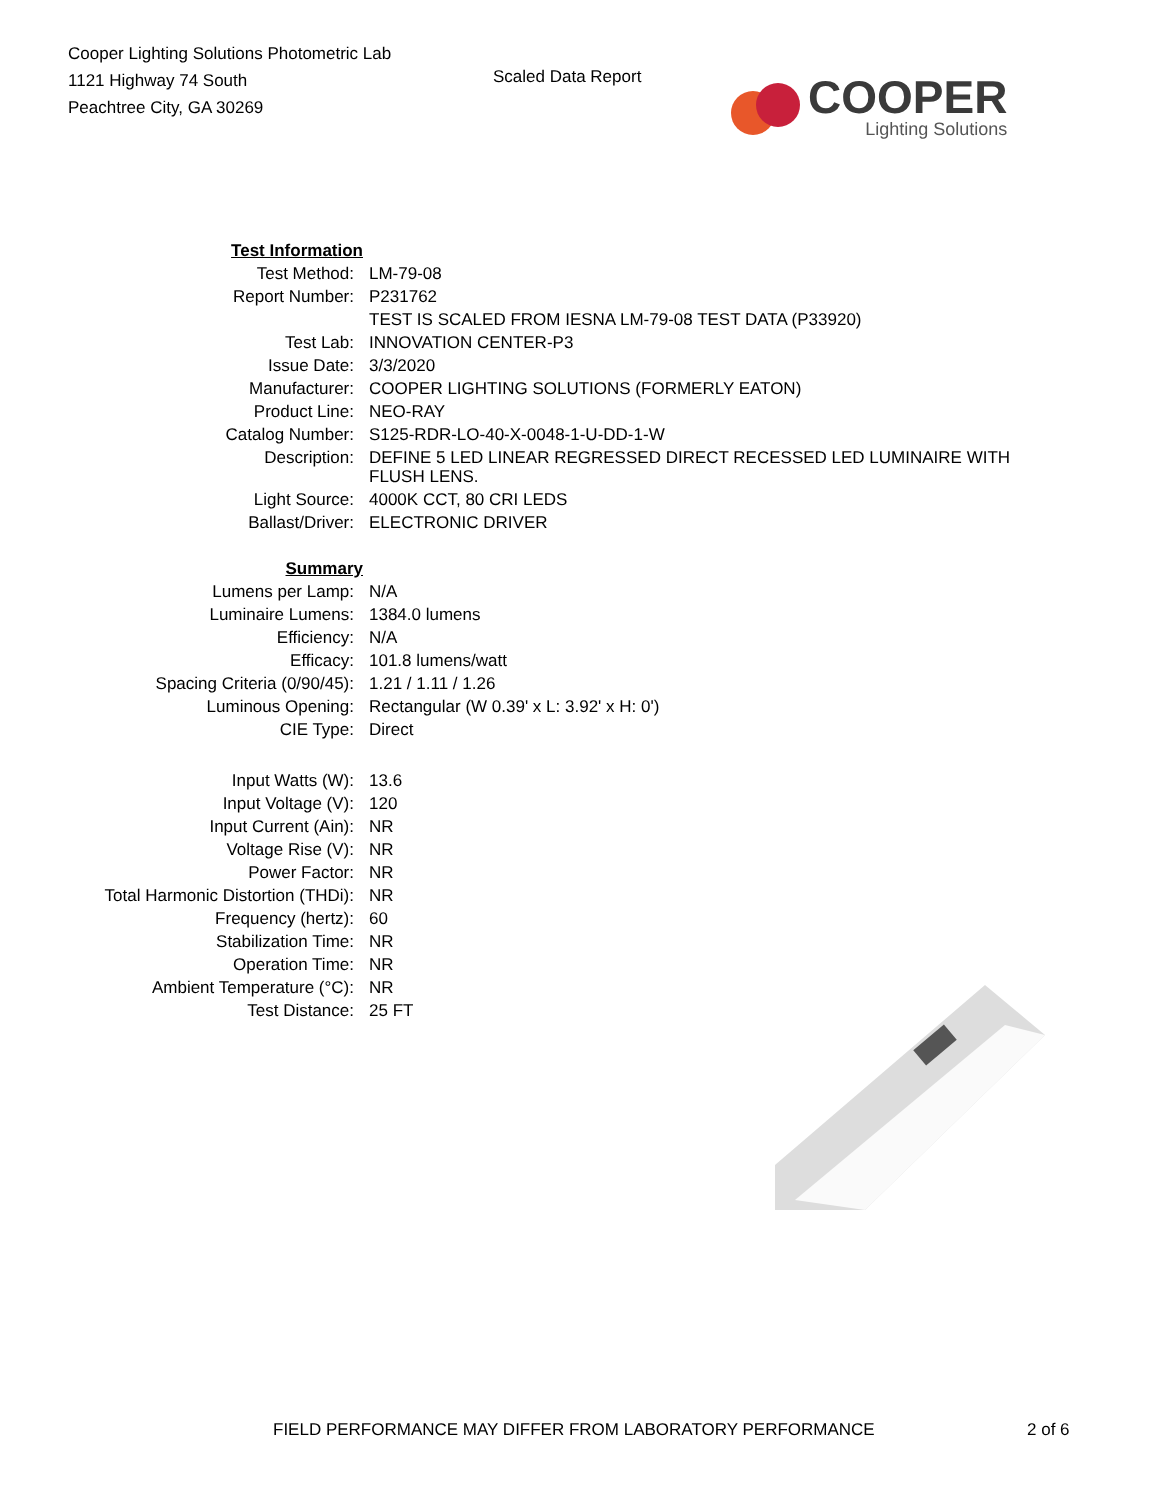Cooper Lighting Solutions Photometric Lab
1121 Highway 74 South
Peachtree City, GA 30269
Scaled Data Report
COOPER
Lighting Solutions
| Test Information | |
| Test Method: | LM-79-08 |
| Report Number: | P231762 |
| | TEST IS SCALED FROM IESNA LM-79-08 TEST DATA (P33920) |
| Test Lab: | INNOVATION CENTER-P3 |
| Issue Date: | 3/3/2020 |
| Manufacturer: | COOPER LIGHTING SOLUTIONS (FORMERLY EATON) |
| Product Line: | NEO-RAY |
| Catalog Number: | S125-RDR-LO-40-X-0048-1-U-DD-1-W |
| Description: | DEFINE 5 LED LINEAR REGRESSED DIRECT RECESSED LED LUMINAIRE WITH FLUSH LENS. |
| Light Source: | 4000K CCT, 80 CRI LEDS |
| Ballast/Driver: | ELECTRONIC DRIVER |
| Summary | |
| Lumens per Lamp: | N/A |
| Luminaire Lumens: | 1384.0 lumens |
| Efficiency: | N/A |
| Efficacy: | 101.8 lumens/watt |
| Spacing Criteria (0/90/45): | 1.21 / 1.11 / 1.26 |
| Luminous Opening: | Rectangular (W 0.39' x L: 3.92' x H: 0') |
| CIE Type: | Direct |
| Input Watts (W): | 13.6 |
| Input Voltage (V): | 120 |
| Input Current (Ain): | NR |
| Voltage Rise (V): | NR |
| Power Factor: | NR |
| Total Harmonic Distortion (THDi): | NR |
| Frequency (hertz): | 60 |
| Stabilization Time: | NR |
| Operation Time: | NR |
| Ambient Temperature (°C): | NR |
| Test Distance: | 25 FT |
FIELD PERFORMANCE MAY DIFFER FROM LABORATORY PERFORMANCE 2 of 6